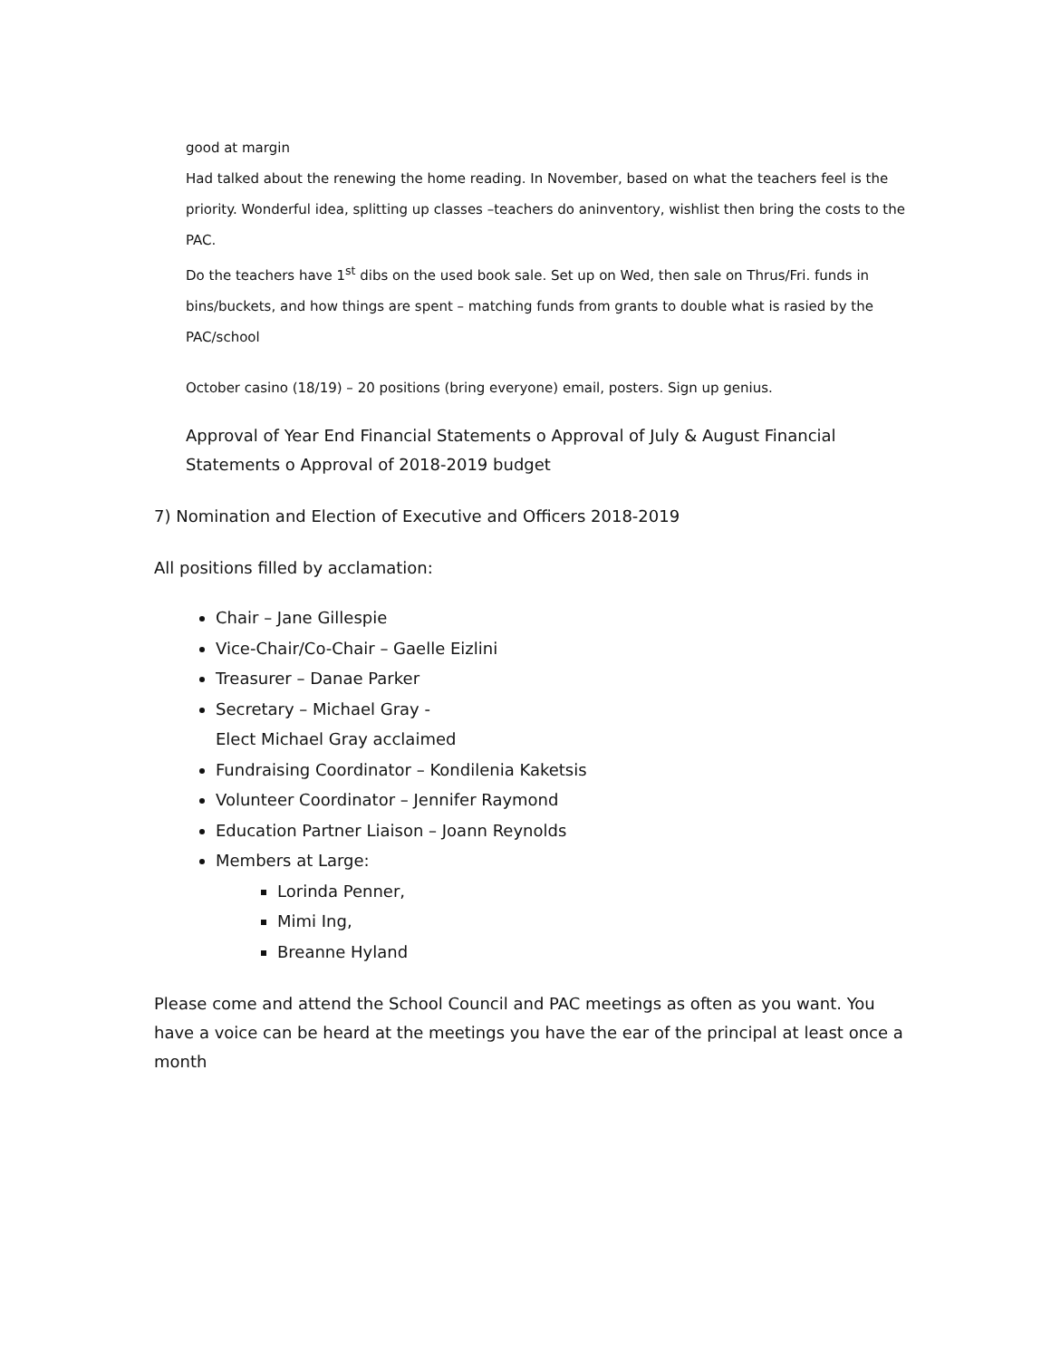good at margin
Had talked about the renewing the home reading. In November, based on what the teachers feel is the priority. Wonderful idea, splitting up classes –teachers do aninventory, wishlist then bring the costs to the PAC.
Do the teachers have 1<sup>st</sup> dibs on the used book sale. Set up on Wed, then sale on Thrus/Fri. funds in bins/buckets, and how things are spent – matching funds from grants to double what is rasied by the PAC/school
October casino (18/19) – 20 positions (bring everyone) email, posters. Sign up genius.
Approval of Year End Financial Statements o Approval of July & August Financial Statements o Approval of 2018-2019 budget
7) Nomination and Election of Executive and Officers 2018-2019
All positions filled by acclamation:
Chair – Jane Gillespie
Vice-Chair/Co-Chair – Gaelle Eizlini
Treasurer – Danae Parker
Secretary – Michael Gray -
Elect Michael Gray acclaimed
Fundraising Coordinator – Kondilenia Kaketsis
Volunteer Coordinator – Jennifer Raymond
Education Partner Liaison – Joann Reynolds
Members at Large:
Lorinda Penner,
Mimi Ing,
Breanne Hyland
Please come and attend the School Council and PAC meetings as often as you want. You have a voice can be heard at the meetings you have the ear of the principal at least once a month